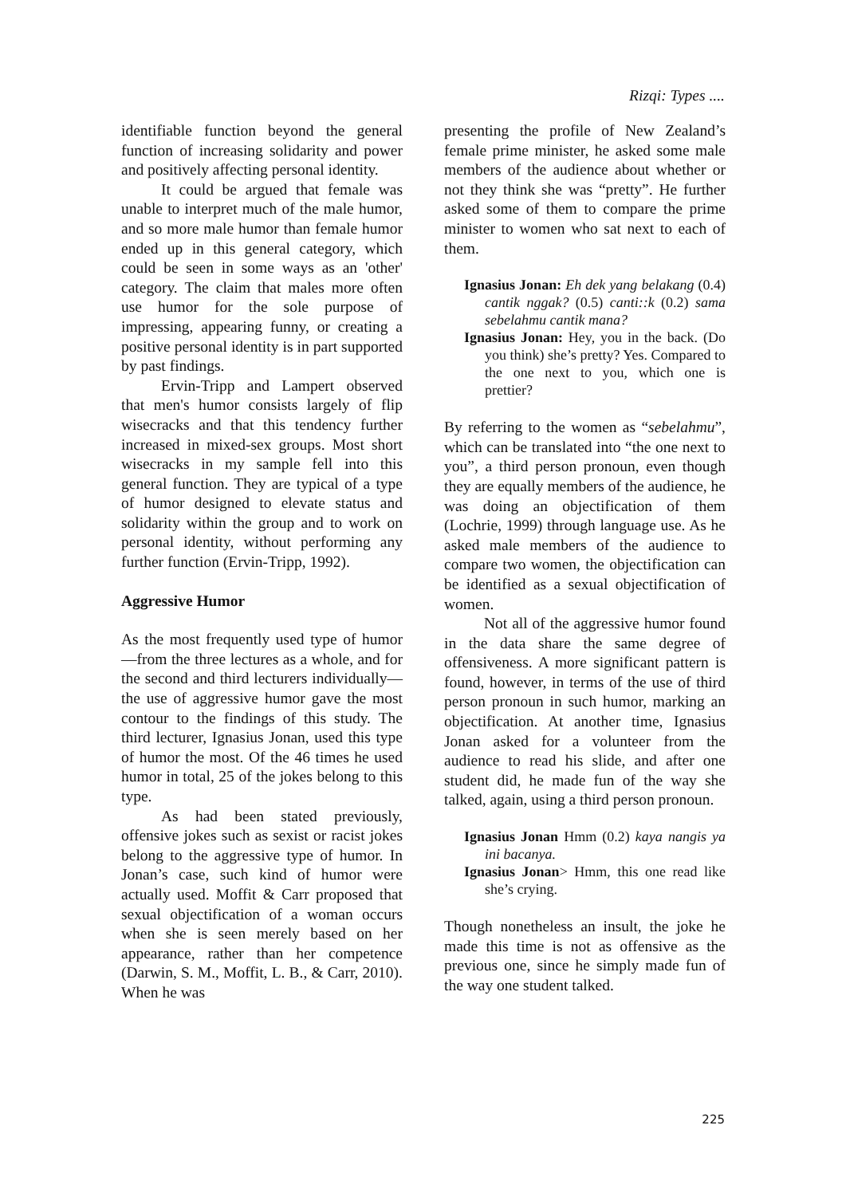Rizqi: Types ....
identifiable function beyond the general function of increasing solidarity and power and positively affecting personal identity.
It could be argued that female was unable to interpret much of the male humor, and so more male humor than female humor ended up in this general category, which could be seen in some ways as an 'other' category. The claim that males more often use humor for the sole purpose of impressing, appearing funny, or creating a positive personal identity is in part supported by past findings.
Ervin-Tripp and Lampert observed that men's humor consists largely of flip wisecracks and that this tendency further increased in mixed-sex groups. Most short wisecracks in my sample fell into this general function. They are typical of a type of humor designed to elevate status and solidarity within the group and to work on personal identity, without performing any further function (Ervin-Tripp, 1992).
Aggressive Humor
As the most frequently used type of humor—from the three lectures as a whole, and for the second and third lecturers individually—the use of aggressive humor gave the most contour to the findings of this study. The third lecturer, Ignasius Jonan, used this type of humor the most. Of the 46 times he used humor in total, 25 of the jokes belong to this type.
As had been stated previously, offensive jokes such as sexist or racist jokes belong to the aggressive type of humor. In Jonan’s case, such kind of humor were actually used. Moffit & Carr proposed that sexual objectification of a woman occurs when she is seen merely based on her appearance, rather than her competence (Darwin, S. M., Moffit, L. B., & Carr, 2010). When he was
presenting the profile of New Zealand’s female prime minister, he asked some male members of the audience about whether or not they think she was “pretty”. He further asked some of them to compare the prime minister to women who sat next to each of them.
Ignasius Jonan: Eh dek yang belakang (0.4) cantik nggak? (0.5) canti::k (0.2) sama sebelahmu cantik mana?
Ignasius Jonan: Hey, you in the back. (Do you think) she’s pretty? Yes. Compared to the one next to you, which one is prettier?
By referring to the women as “sebelahmu”, which can be translated into “the one next to you”, a third person pronoun, even though they are equally members of the audience, he was doing an objectification of them (Lochrie, 1999) through language use. As he asked male members of the audience to compare two women, the objectification can be identified as a sexual objectification of women.
Not all of the aggressive humor found in the data share the same degree of offensiveness. A more significant pattern is found, however, in terms of the use of third person pronoun in such humor, marking an objectification. At another time, Ignasius Jonan asked for a volunteer from the audience to read his slide, and after one student did, he made fun of the way she talked, again, using a third person pronoun.
Ignasius Jonan Hmm (0.2) kaya nangis ya ini bacanya.
Ignasius Jonan> Hmm, this one read like she’s crying.
Though nonetheless an insult, the joke he made this time is not as offensive as the previous one, since he simply made fun of the way one student talked.
225